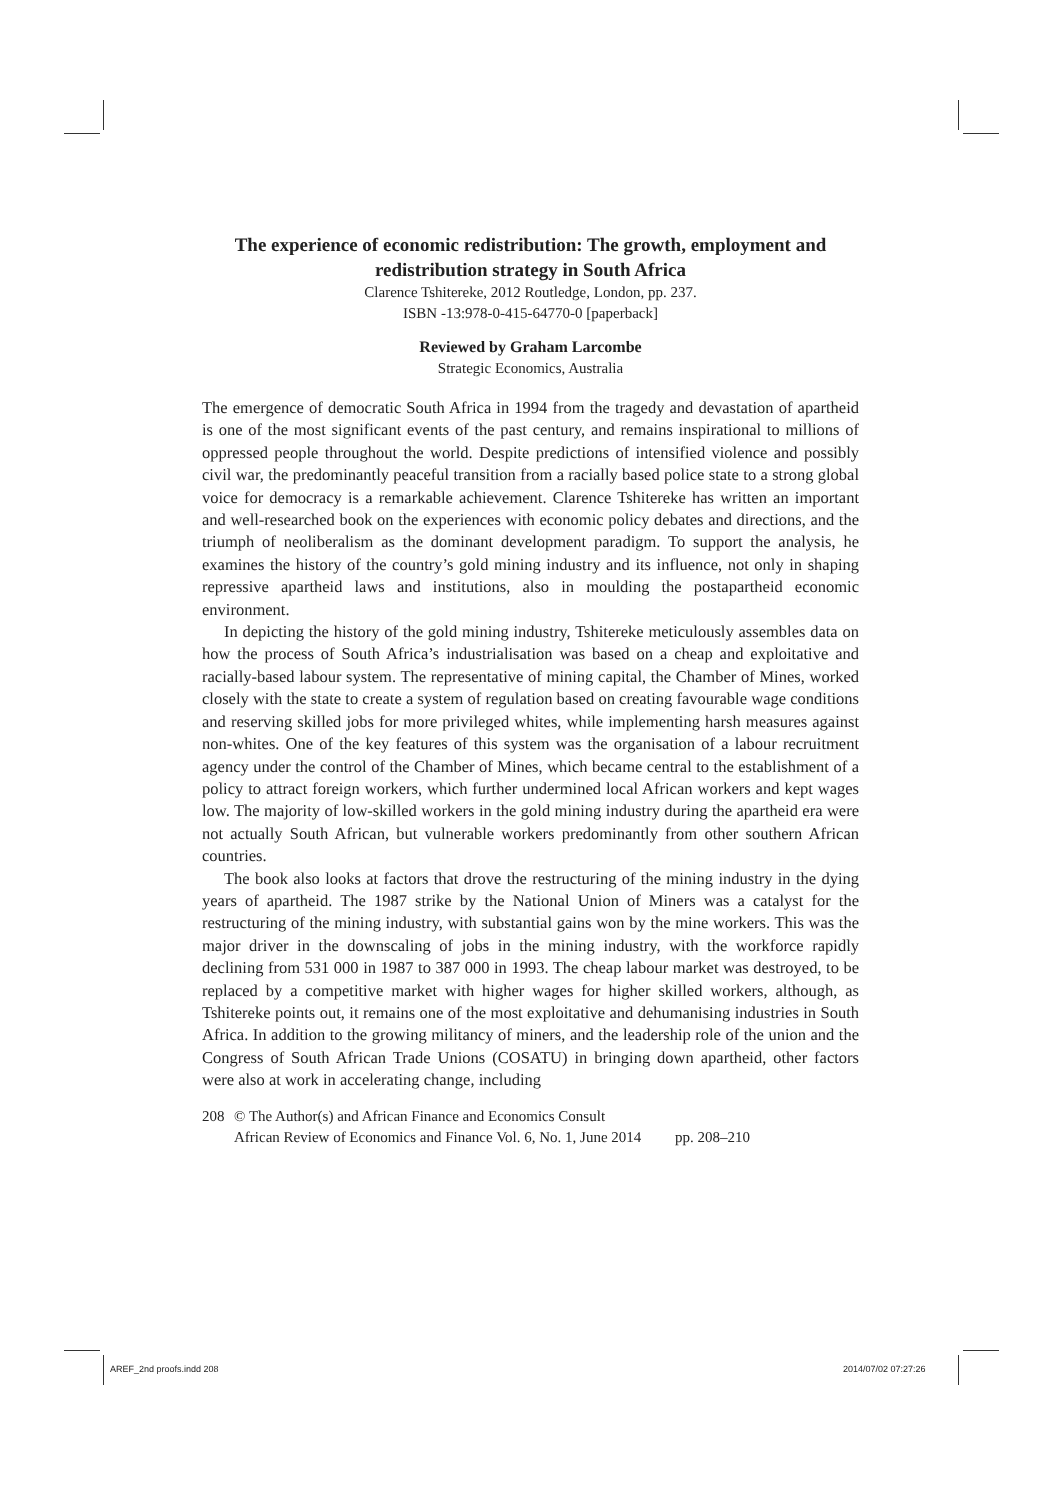The experience of economic redistribution: The growth, employment and redistribution strategy in South Africa
Clarence Tshitereke, 2012 Routledge, London, pp. 237.
ISBN -13:978-0-415-64770-0 [paperback]
Reviewed by Graham Larcombe
Strategic Economics, Australia
The emergence of democratic South Africa in 1994 from the tragedy and devastation of apartheid is one of the most significant events of the past century, and remains inspirational to millions of oppressed people throughout the world. Despite predictions of intensified violence and possibly civil war, the predominantly peaceful transition from a racially based police state to a strong global voice for democracy is a remarkable achievement. Clarence Tshitereke has written an important and well-researched book on the experiences with economic policy debates and directions, and the triumph of neoliberalism as the dominant development paradigm. To support the analysis, he examines the history of the country’s gold mining industry and its influence, not only in shaping repressive apartheid laws and institutions, also in moulding the postapartheid economic environment.
In depicting the history of the gold mining industry, Tshitereke meticulously assembles data on how the process of South Africa’s industrialisation was based on a cheap and exploitative and racially-based labour system. The representative of mining capital, the Chamber of Mines, worked closely with the state to create a system of regulation based on creating favourable wage conditions and reserving skilled jobs for more privileged whites, while implementing harsh measures against non-whites. One of the key features of this system was the organisation of a labour recruitment agency under the control of the Chamber of Mines, which became central to the establishment of a policy to attract foreign workers, which further undermined local African workers and kept wages low. The majority of low-skilled workers in the gold mining industry during the apartheid era were not actually South African, but vulnerable workers predominantly from other southern African countries.
The book also looks at factors that drove the restructuring of the mining industry in the dying years of apartheid. The 1987 strike by the National Union of Miners was a catalyst for the restructuring of the mining industry, with substantial gains won by the mine workers. This was the major driver in the downscaling of jobs in the mining industry, with the workforce rapidly declining from 531 000 in 1987 to 387 000 in 1993. The cheap labour market was destroyed, to be replaced by a competitive market with higher wages for higher skilled workers, although, as Tshitereke points out, it remains one of the most exploitative and dehumanising industries in South Africa. In addition to the growing militancy of miners, and the leadership role of the union and the Congress of South African Trade Unions (COSATU) in bringing down apartheid, other factors were also at work in accelerating change, including
208 © The Author(s) and African Finance and Economics Consult
African Review of Economics and Finance Vol. 6, No. 1, June 2014 pp. 208–210
AREF_2nd proofs.indd 208 2014/07/02 07:27:26